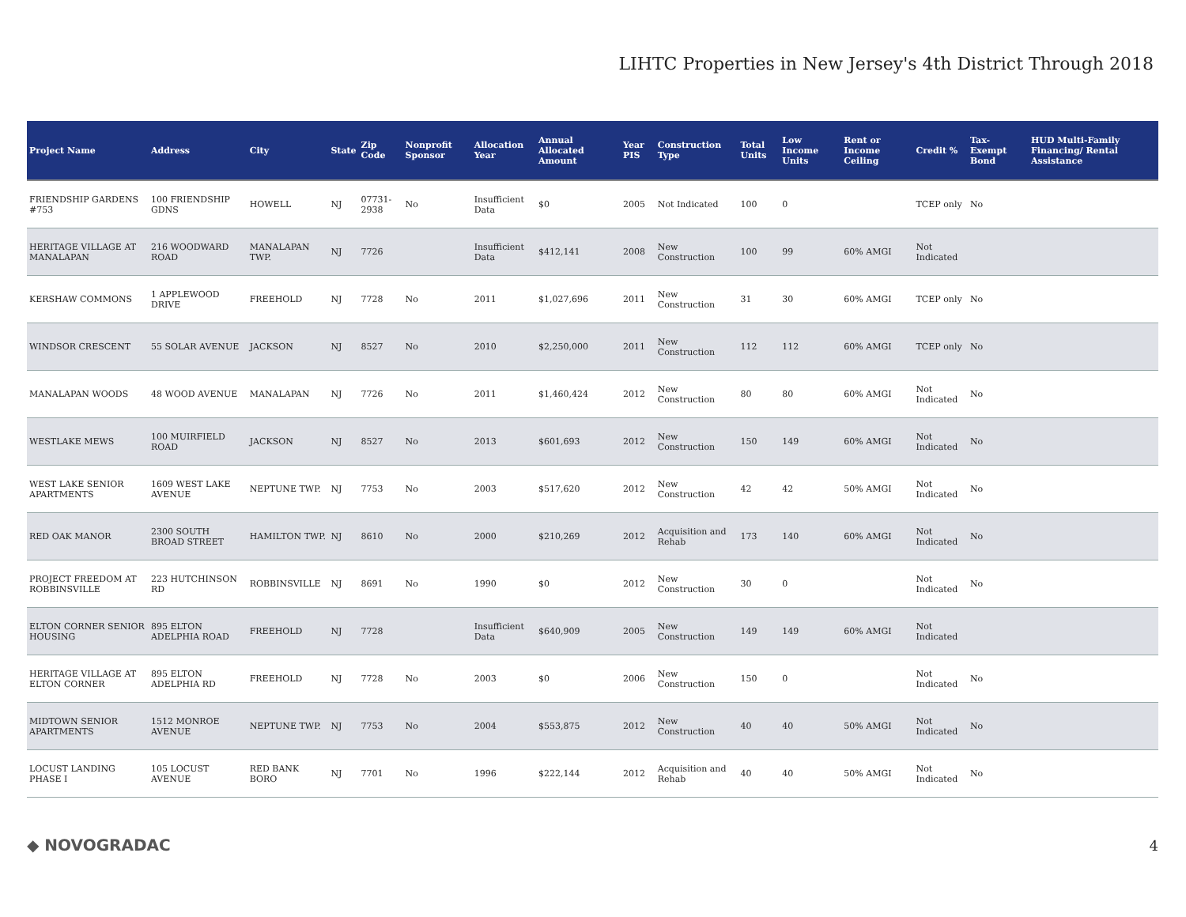LIHTC Properties in New Jersey's 4th District Through 2018
| Project Name | Address | City | State | Zip Code | Nonprofit Sponsor | Allocation Year | Annual Allocated Amount | Year PIS | Construction Type | Total Units | Low Income Units | Rent or Income Ceiling | Credit % | Tax-Exempt Bond | HUD Multi-Family Financing/ Rental Assistance |
| --- | --- | --- | --- | --- | --- | --- | --- | --- | --- | --- | --- | --- | --- | --- | --- |
| FRIENDSHIP GARDENS #753 | 100 FRIENDSHIP GDNS | HOWELL | NJ | 07731-2938 | No | Insufficient Data | $0 | 2005 | Not Indicated | 100 | 0 | | TCEP only | No | |
| HERITAGE VILLAGE AT MANALAPAN | 216 WOODWARD ROAD | MANALAPAN TWP. | NJ | 7726 | | Insufficient Data | $412,141 | 2008 | New Construction | 100 | 99 | 60% AMGI | Not Indicated | | |
| KERSHAW COMMONS | 1 APPLEWOOD DRIVE | FREEHOLD | NJ | 7728 | No | 2011 | $1,027,696 | 2011 | New Construction | 31 | 30 | 60% AMGI | TCEP only | No | |
| WINDSOR CRESCENT | 55 SOLAR AVENUE | JACKSON | NJ | 8527 | No | 2010 | $2,250,000 | 2011 | New Construction | 112 | 112 | 60% AMGI | TCEP only | No | |
| MANALAPAN WOODS | 48 WOOD AVENUE | MANALAPAN | NJ | 7726 | No | 2011 | $1,460,424 | 2012 | New Construction | 80 | 80 | 60% AMGI | Not Indicated | No | |
| WESTLAKE MEWS | 100 MUIRFIELD ROAD | JACKSON | NJ | 8527 | No | 2013 | $601,693 | 2012 | New Construction | 150 | 149 | 60% AMGI | Not Indicated | No | |
| WEST LAKE SENIOR APARTMENTS | 1609 WEST LAKE AVENUE | NEPTUNE TWP. | NJ | 7753 | No | 2003 | $517,620 | 2012 | New Construction | 42 | 42 | 50% AMGI | Not Indicated | No | |
| RED OAK MANOR | 2300 SOUTH BROAD STREET | HAMILTON TWP. | NJ | 8610 | No | 2000 | $210,269 | 2012 | Acquisition and Rehab | 173 | 140 | 60% AMGI | Not Indicated | No | |
| PROJECT FREEDOM AT ROBBINSVILLE | 223 HUTCHINSON RD | ROBBINSVILLE | NJ | 8691 | No | 1990 | $0 | 2012 | New Construction | 30 | 0 | | Not Indicated | No | |
| ELTON CORNER SENIOR HOUSING | 895 ELTON ADELPHIA ROAD | FREEHOLD | NJ | 7728 | | Insufficient Data | $640,909 | 2005 | New Construction | 149 | 149 | 60% AMGI | Not Indicated | | |
| HERITAGE VILLAGE AT ELTON CORNER | 895 ELTON ADELPHIA RD | FREEHOLD | NJ | 7728 | No | 2003 | $0 | 2006 | New Construction | 150 | 0 | | Not Indicated | No | |
| MIDTOWN SENIOR APARTMENTS | 1512 MONROE AVENUE | NEPTUNE TWP. | NJ | 7753 | No | 2004 | $553,875 | 2012 | New Construction | 40 | 40 | 50% AMGI | Not Indicated | No | |
| LOCUST LANDING PHASE I | 105 LOCUST AVENUE | RED BANK BORO | NJ | 7701 | No | 1996 | $222,144 | 2012 | Acquisition and Rehab | 40 | 40 | 50% AMGI | Not Indicated | No | |
◆ NOVOGRADAC 4